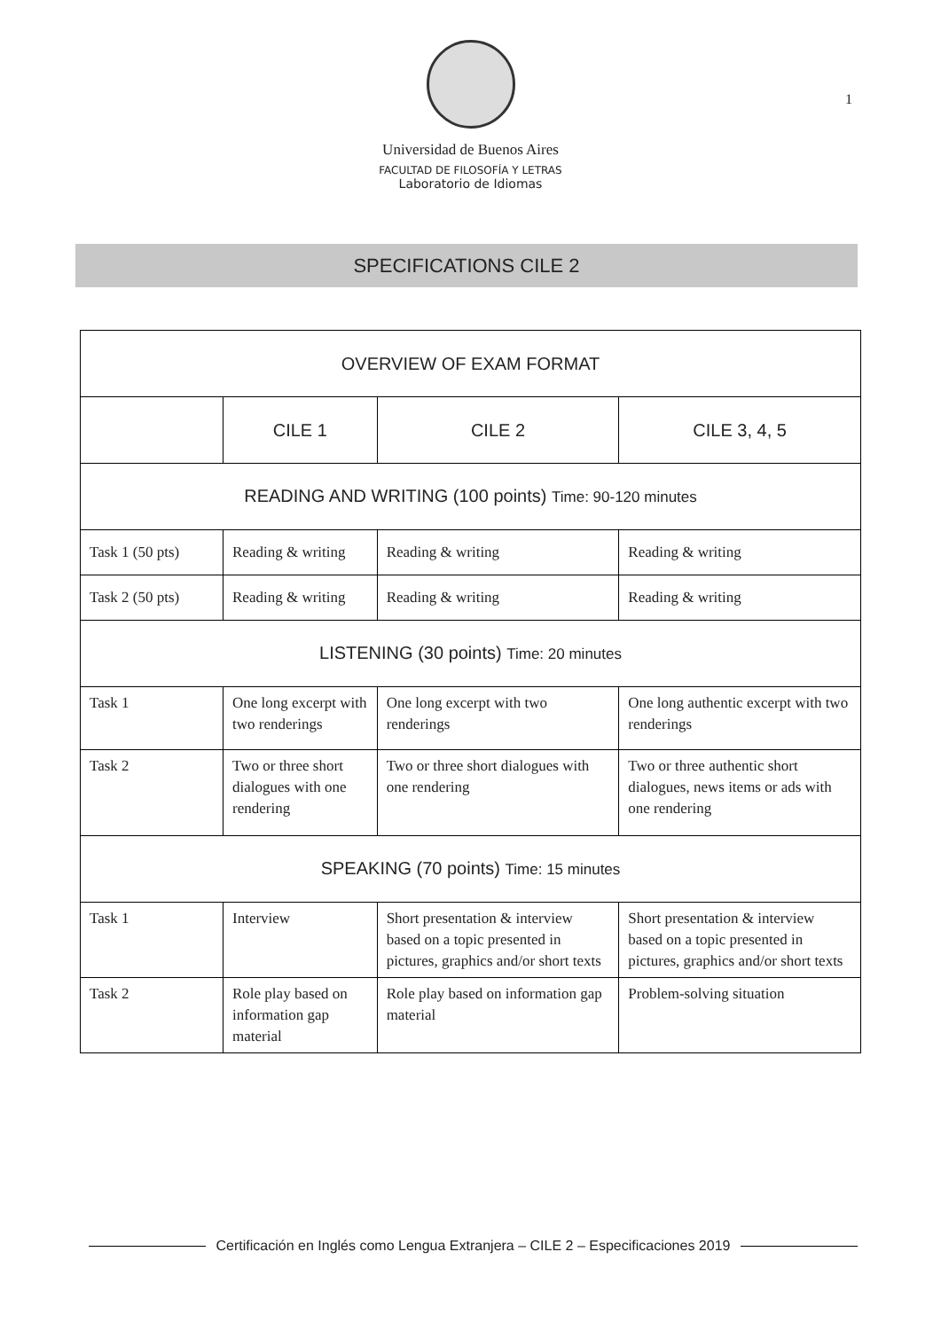1
Universidad de Buenos Aires
FACULTAD DE FILOSOFÍA Y LETRAS
Laboratorio de Idiomas
SPECIFICATIONS CILE 2
| OVERVIEW OF EXAM FORMAT | | | |
| | CILE 1 | CILE 2 | CILE 3, 4, 5 |
| READING AND WRITING (100 points) Time: 90-120 minutes | | | |
| Task 1 (50 pts) | Reading & writing | Reading & writing | Reading & writing |
| Task 2 (50 pts) | Reading & writing | Reading & writing | Reading & writing |
| LISTENING (30 points) Time: 20 minutes | | | |
| Task 1 | One long excerpt with two renderings | One long excerpt with two renderings | One long authentic excerpt with two renderings |
| Task 2 | Two or three short dialogues with one rendering | Two or three short dialogues with one rendering | Two or three authentic short dialogues, news items or ads with one rendering |
| SPEAKING (70 points) Time: 15 minutes | | | |
| Task 1 | Interview | Short presentation & interview based on a topic presented in pictures, graphics and/or short texts | Short presentation & interview based on a topic presented in pictures, graphics and/or short texts |
| Task 2 | Role play based on information gap material | Role play based on information gap material | Problem-solving situation |
Certificación en Inglés como Lengua Extranjera – CILE 2 – Especificaciones 2019